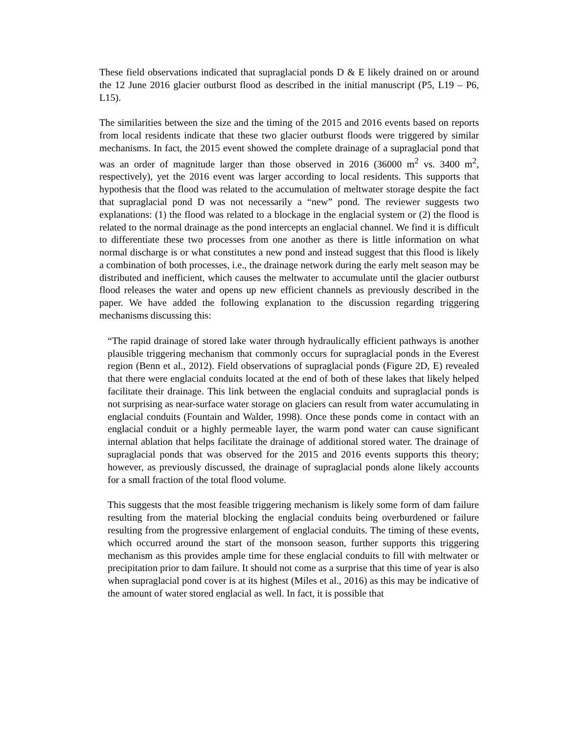These field observations indicated that supraglacial ponds D & E likely drained on or around the 12 June 2016 glacier outburst flood as described in the initial manuscript (P5, L19 – P6, L15).
The similarities between the size and the timing of the 2015 and 2016 events based on reports from local residents indicate that these two glacier outburst floods were triggered by similar mechanisms. In fact, the 2015 event showed the complete drainage of a supraglacial pond that was an order of magnitude larger than those observed in 2016 (36000 m<sup>2</sup> vs. 3400 m<sup>2</sup>, respectively), yet the 2016 event was larger according to local residents. This supports that hypothesis that the flood was related to the accumulation of meltwater storage despite the fact that supraglacial pond D was not necessarily a “new” pond. The reviewer suggests two explanations: (1) the flood was related to a blockage in the englacial system or (2) the flood is related to the normal drainage as the pond intercepts an englacial channel. We find it is difficult to differentiate these two processes from one another as there is little information on what normal discharge is or what constitutes a new pond and instead suggest that this flood is likely a combination of both processes, i.e., the drainage network during the early melt season may be distributed and inefficient, which causes the meltwater to accumulate until the glacier outburst flood releases the water and opens up new efficient channels as previously described in the paper. We have added the following explanation to the discussion regarding triggering mechanisms discussing this:
“The rapid drainage of stored lake water through hydraulically efficient pathways is another plausible triggering mechanism that commonly occurs for supraglacial ponds in the Everest region (Benn et al., 2012). Field observations of supraglacial ponds (Figure 2D, E) revealed that there were englacial conduits located at the end of both of these lakes that likely helped facilitate their drainage. This link between the englacial conduits and supraglacial ponds is not surprising as near-surface water storage on glaciers can result from water accumulating in englacial conduits (Fountain and Walder, 1998). Once these ponds come in contact with an englacial conduit or a highly permeable layer, the warm pond water can cause significant internal ablation that helps facilitate the drainage of additional stored water. The drainage of supraglacial ponds that was observed for the 2015 and 2016 events supports this theory; however, as previously discussed, the drainage of supraglacial ponds alone likely accounts for a small fraction of the total flood volume.
This suggests that the most feasible triggering mechanism is likely some form of dam failure resulting from the material blocking the englacial conduits being overburdened or failure resulting from the progressive enlargement of englacial conduits. The timing of these events, which occurred around the start of the monsoon season, further supports this triggering mechanism as this provides ample time for these englacial conduits to fill with meltwater or precipitation prior to dam failure. It should not come as a surprise that this time of year is also when supraglacial pond cover is at its highest (Miles et al., 2016) as this may be indicative of the amount of water stored englacial as well. In fact, it is possible that